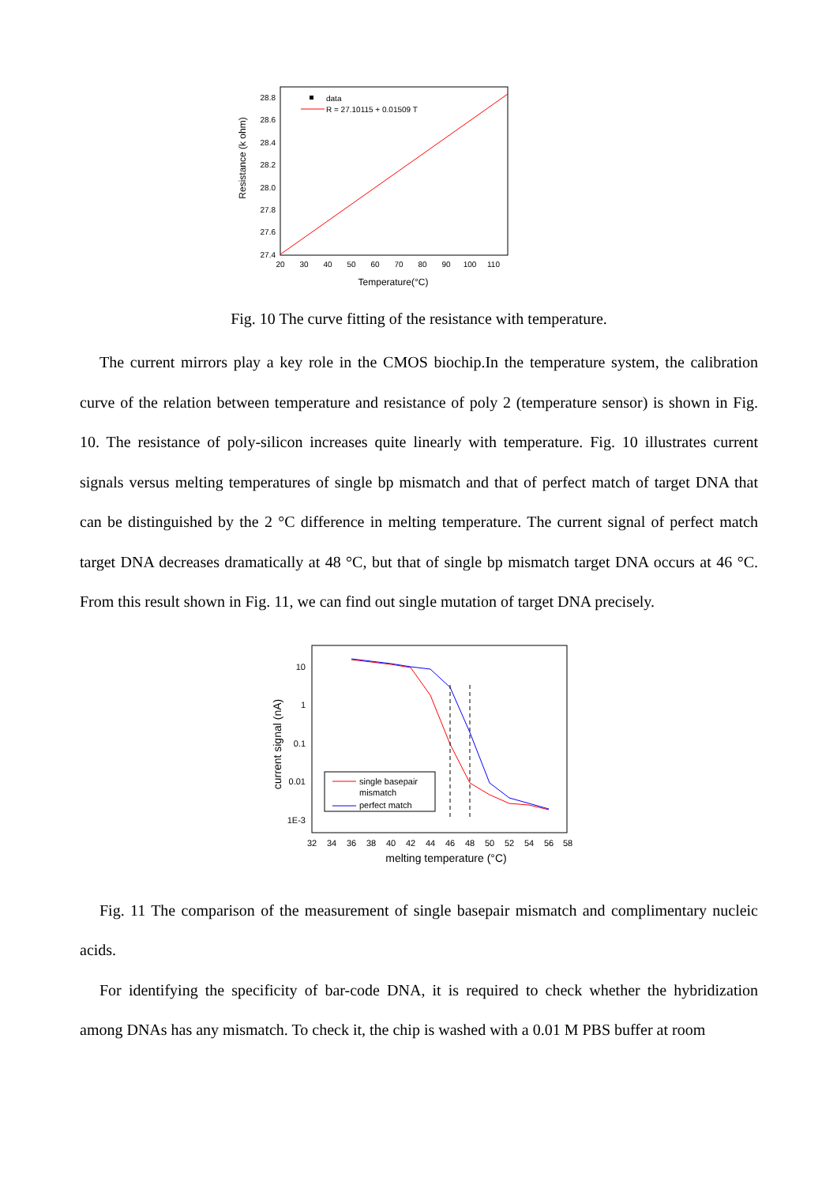28.8
28.6
28.4
28.2
28.0
27.8
27.6
27.4
20
30
40
50
60
70
80
90
100
110
Temperature(°C)
Resistance (k ohm)
data
R = 27.10115 + 0.01509 T
Fig. 10 The curve fitting of the resistance with temperature.
The current mirrors play a key role in the CMOS biochip.In the temperature system, the calibration curve of the relation between temperature and resistance of poly 2 (temperature sensor) is shown in Fig. 10. The resistance of poly-silicon increases quite linearly with temperature. Fig. 10 illustrates current signals versus melting temperatures of single bp mismatch and that of perfect match of target DNA that can be distinguished by the 2 °C difference in melting temperature. The current signal of perfect match target DNA decreases dramatically at 48 °C, but that of single bp mismatch target DNA occurs at 46 °C. From this result shown in Fig. 11, we can find out single mutation of target DNA precisely.
10
1
0.1
0.01
1E-3
32
34
36
38
40
42
44
46
48
50
52
54
56
58
melting temperature (°C)
current signal (nA)
single basepair
mismatch
perfect match
Fig. 11 The comparison of the measurement of single basepair mismatch and complimentary nucleic acids.
For identifying the specificity of bar-code DNA, it is required to check whether the hybridization among DNAs has any mismatch. To check it, the chip is washed with a 0.01 M PBS buffer at room